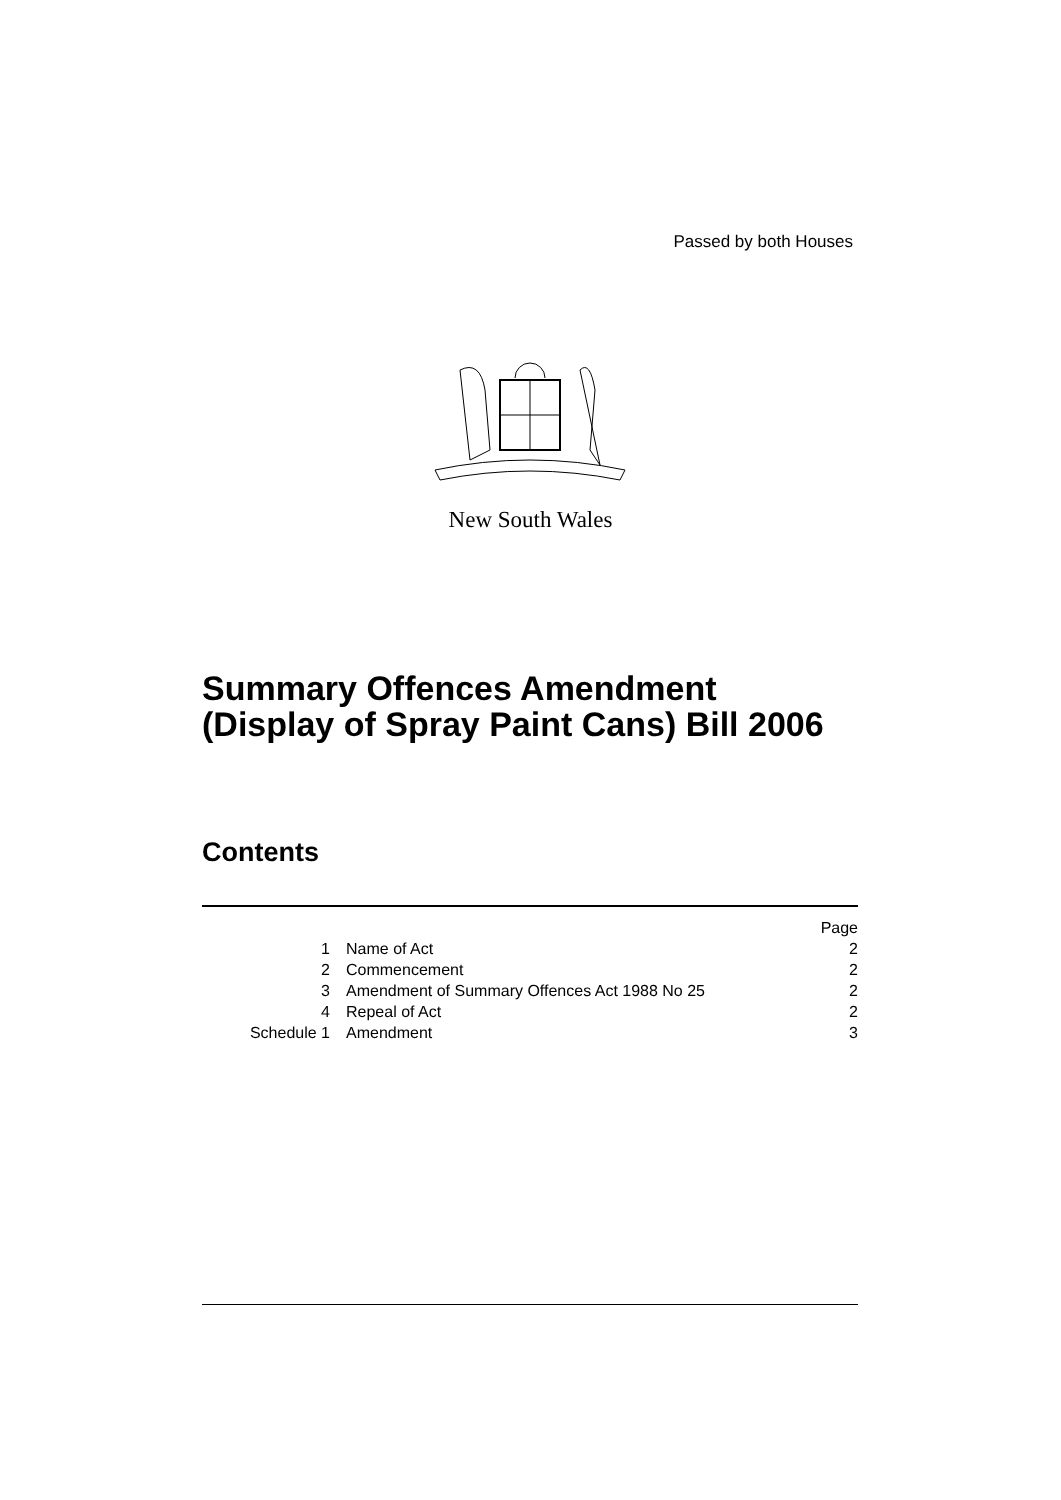Passed by both Houses
New South Wales
Summary Offences Amendment
(Display of Spray Paint Cans) Bill 2006
Contents
| | | Page |
| 1 | Name of Act | 2 |
| 2 | Commencement | 2 |
| 3 | Amendment of Summary Offences Act 1988 No 25 | 2 |
| 4 | Repeal of Act | 2 |
| Schedule 1 | Amendment | 3 |